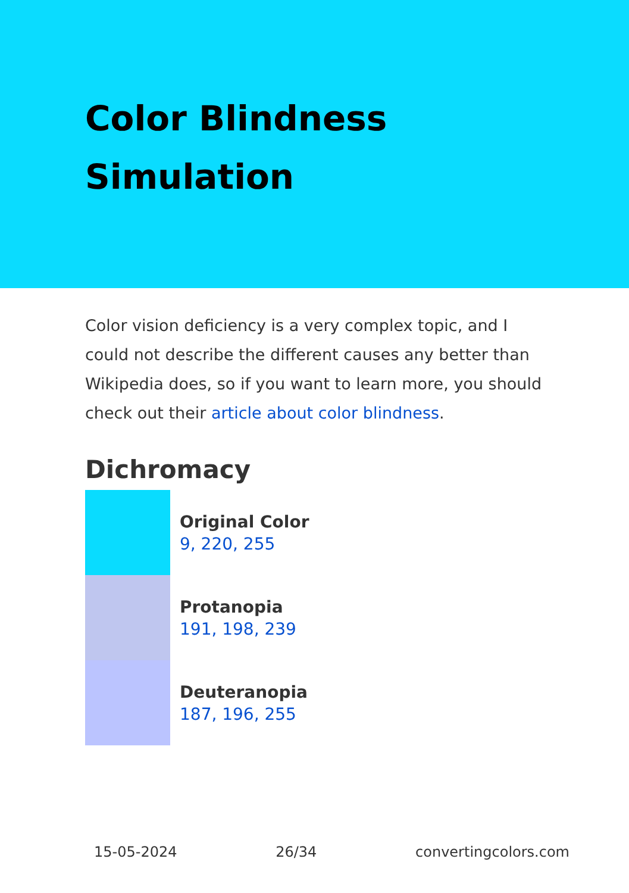Color Blindness
Simulation
Color vision deficiency is a very complex topic, and I could not describe the different causes any better than Wikipedia does, so if you want to learn more, you should check out their article about color blindness.
Dichromacy
Original Color
9, 220, 255
Protanopia
191, 198, 239
Deuteranopia
187, 196, 255
15-05-2024 26/34 convertingcolors.com